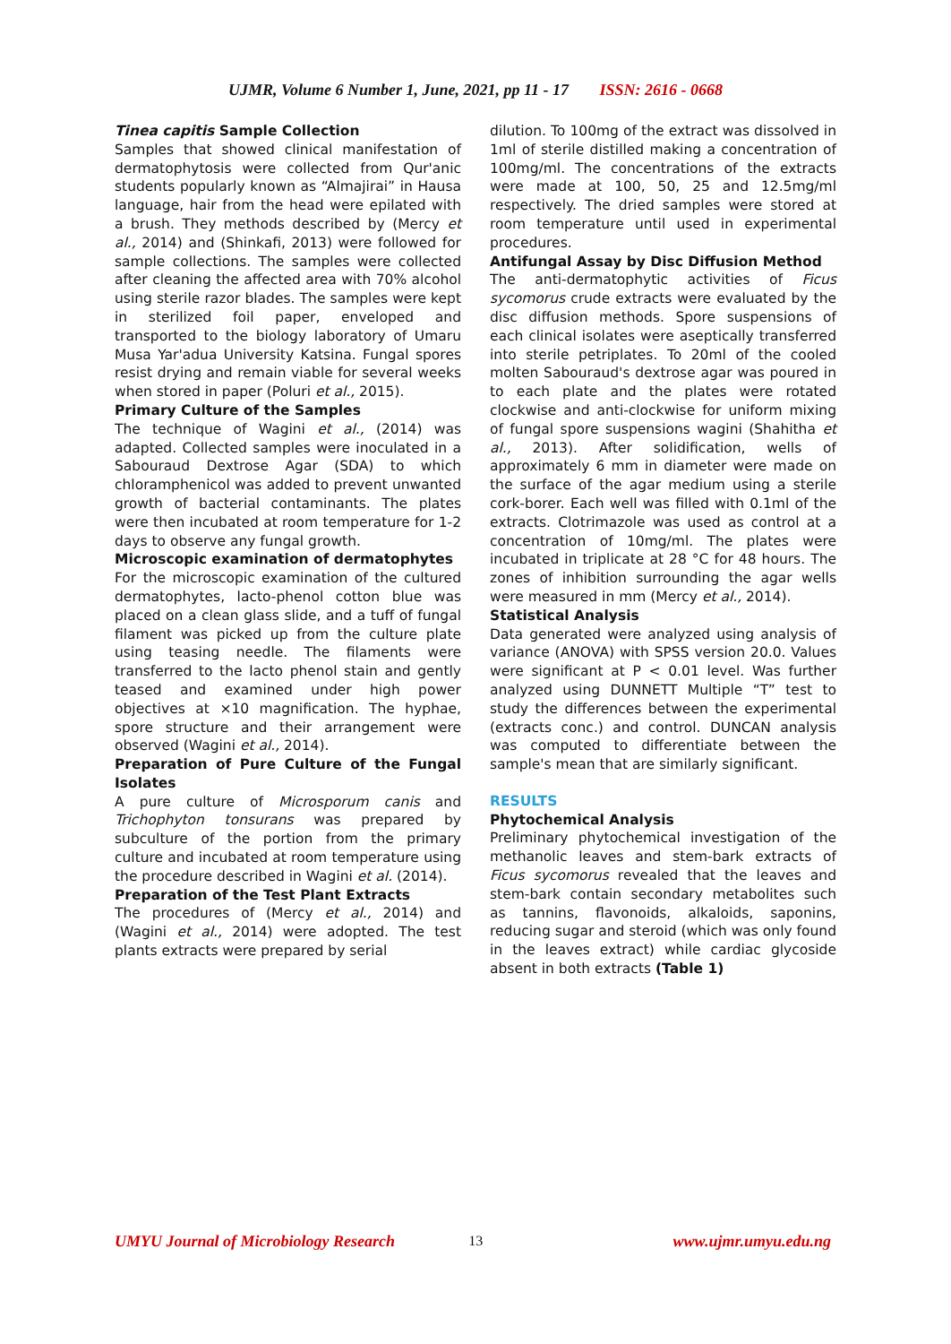UJMR, Volume 6 Number 1, June, 2021, pp 11 - 17 ISSN: 2616 - 0668
Tinea capitis Sample Collection
Samples that showed clinical manifestation of dermatophytosis were collected from Qur'anic students popularly known as “Almajirai” in Hausa language, hair from the head were epilated with a brush. They methods described by (Mercy et al., 2014) and (Shinkafi, 2013) were followed for sample collections. The samples were collected after cleaning the affected area with 70% alcohol using sterile razor blades. The samples were kept in sterilized foil paper, enveloped and transported to the biology laboratory of Umaru Musa Yar'adua University Katsina. Fungal spores resist drying and remain viable for several weeks when stored in paper (Poluri et al., 2015).
Primary Culture of the Samples
The technique of Wagini et al., (2014) was adapted. Collected samples were inoculated in a Sabouraud Dextrose Agar (SDA) to which chloramphenicol was added to prevent unwanted growth of bacterial contaminants. The plates were then incubated at room temperature for 1-2 days to observe any fungal growth.
Microscopic examination of dermatophytes
For the microscopic examination of the cultured dermatophytes, lacto-phenol cotton blue was placed on a clean glass slide, and a tuff of fungal filament was picked up from the culture plate using teasing needle. The filaments were transferred to the lacto phenol stain and gently teased and examined under high power objectives at ×10 magnification. The hyphae, spore structure and their arrangement were observed (Wagini et al., 2014).
Preparation of Pure Culture of the Fungal Isolates
A pure culture of Microsporum canis and Trichophyton tonsurans was prepared by subculture of the portion from the primary culture and incubated at room temperature using the procedure described in Wagini et al. (2014).
Preparation of the Test Plant Extracts
The procedures of (Mercy et al., 2014) and (Wagini et al., 2014) were adopted. The test plants extracts were prepared by serial
dilution. To 100mg of the extract was dissolved in 1ml of sterile distilled making a concentration of 100mg/ml. The concentrations of the extracts were made at 100, 50, 25 and 12.5mg/ml respectively. The dried samples were stored at room temperature until used in experimental procedures.
Antifungal Assay by Disc Diffusion Method
The anti-dermatophytic activities of Ficus sycomorus crude extracts were evaluated by the disc diffusion methods. Spore suspensions of each clinical isolates were aseptically transferred into sterile petriplates. To 20ml of the cooled molten Sabouraud's dextrose agar was poured in to each plate and the plates were rotated clockwise and anti-clockwise for uniform mixing of fungal spore suspensions wagini (Shahitha et al., 2013). After solidification, wells of approximately 6 mm in diameter were made on the surface of the agar medium using a sterile cork-borer. Each well was filled with 0.1ml of the extracts. Clotrimazole was used as control at a concentration of 10mg/ml. The plates were incubated in triplicate at 28 °C for 48 hours. The zones of inhibition surrounding the agar wells were measured in mm (Mercy et al., 2014).
Statistical Analysis
Data generated were analyzed using analysis of variance (ANOVA) with SPSS version 20.0. Values were significant at P < 0.01 level. Was further analyzed using DUNNETT Multiple “T” test to study the differences between the experimental (extracts conc.) and control. DUNCAN analysis was computed to differentiate between the sample's mean that are similarly significant.
RESULTS
Phytochemical Analysis
Preliminary phytochemical investigation of the methanolic leaves and stem-bark extracts of Ficus sycomorus revealed that the leaves and stem-bark contain secondary metabolites such as tannins, flavonoids, alkaloids, saponins, reducing sugar and steroid (which was only found in the leaves extract) while cardiac glycoside absent in both extracts (Table 1)
UMYU Journal of Microbiology Research 13 www.ujmr.umyu.edu.ng